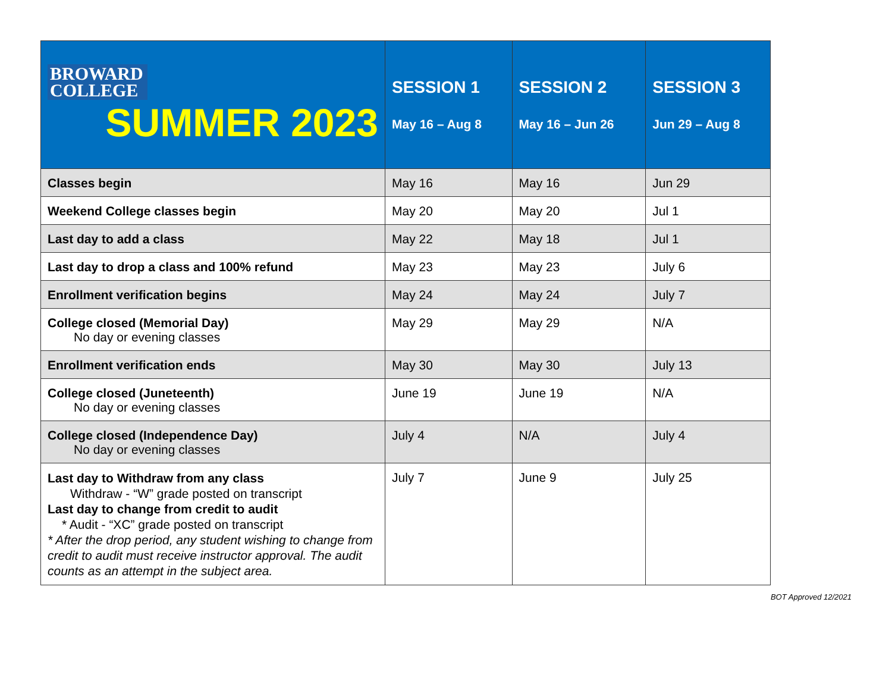| BROWARD COLLEGE SUMMER 2023 | SESSION 1 May 16 – Aug 8 | SESSION 2 May 16 – Jun 26 | SESSION 3 Jun 29 – Aug 8 |
| --- | --- | --- | --- |
| Classes begin | May 16 | May 16 | Jun 29 |
| Weekend College classes begin | May 20 | May 20 | Jul 1 |
| Last day to add a class | May 22 | May 18 | Jul 1 |
| Last day to drop a class and 100% refund | May 23 | May 23 | July 6 |
| Enrollment verification begins | May 24 | May 24 | July 7 |
| College closed (Memorial Day) No day or evening classes | May 29 | May 29 | N/A |
| Enrollment verification ends | May 30 | May 30 | July 13 |
| College closed (Juneteenth) No day or evening classes | June 19 | June 19 | N/A |
| College closed (Independence Day) No day or evening classes | July 4 | N/A | July 4 |
| Last day to Withdraw from any class Withdraw - “W” grade posted on transcript Last day to change from credit to audit * Audit - “XC” grade posted on transcript * After the drop period, any student wishing to change from credit to audit must receive instructor approval. The audit counts as an attempt in the subject area. | July 7 | June 9 | July 25 |
BOT Approved 12/2021